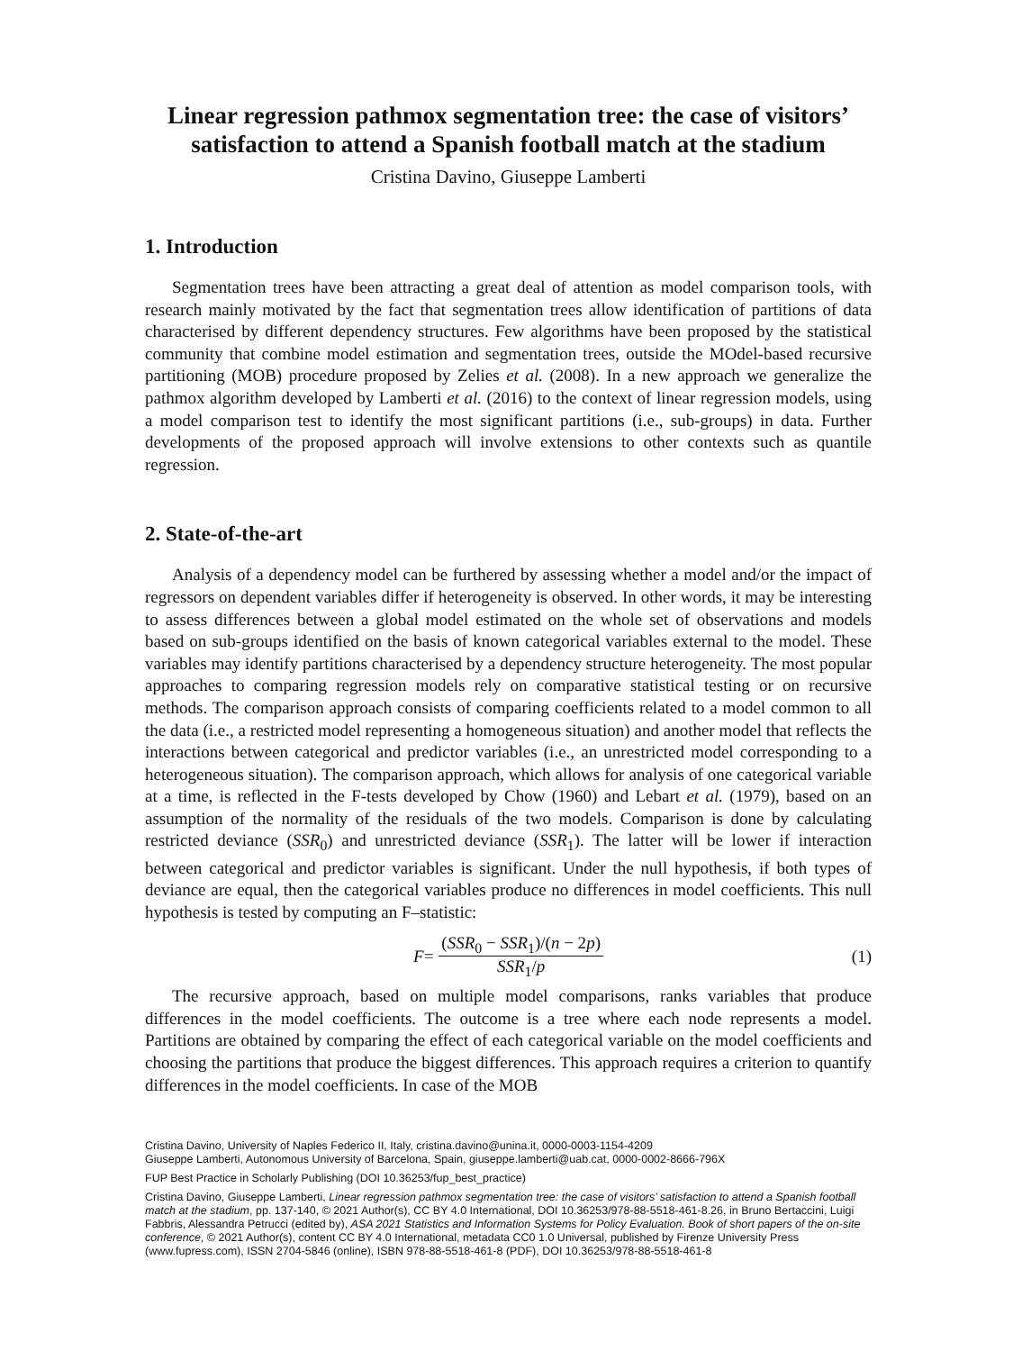Linear regression pathmox segmentation tree: the case of visitors’ satisfaction to attend a Spanish football match at the stadium
Cristina Davino, Giuseppe Lamberti
1. Introduction
Segmentation trees have been attracting a great deal of attention as model comparison tools, with research mainly motivated by the fact that segmentation trees allow identification of partitions of data characterised by different dependency structures. Few algorithms have been proposed by the statistical community that combine model estimation and segmentation trees, outside the MOdel-based recursive partitioning (MOB) procedure proposed by Zelies et al. (2008). In a new approach we generalize the pathmox algorithm developed by Lamberti et al. (2016) to the context of linear regression models, using a model comparison test to identify the most significant partitions (i.e., sub-groups) in data. Further developments of the proposed approach will involve extensions to other contexts such as quantile regression.
2. State-of-the-art
Analysis of a dependency model can be furthered by assessing whether a model and/or the impact of regressors on dependent variables differ if heterogeneity is observed. In other words, it may be interesting to assess differences between a global model estimated on the whole set of observations and models based on sub-groups identified on the basis of known categorical variables external to the model. These variables may identify partitions characterised by a dependency structure heterogeneity. The most popular approaches to comparing regression models rely on comparative statistical testing or on recursive methods. The comparison approach consists of comparing coefficients related to a model common to all the data (i.e., a restricted model representing a homogeneous situation) and another model that reflects the interactions between categorical and predictor variables (i.e., an unrestricted model corresponding to a heterogeneous situation). The comparison approach, which allows for analysis of one categorical variable at a time, is reflected in the F-tests developed by Chow (1960) and Lebart et al. (1979), based on an assumption of the normality of the residuals of the two models. Comparison is done by calculating restricted deviance (SSR<sub>0</sub>) and unrestricted deviance (SSR<sub>1</sub>). The latter will be lower if interaction between categorical and predictor variables is significant. Under the null hypothesis, if both types of deviance are equal, then the categorical variables produce no differences in model coefficients. This null hypothesis is tested by computing an F–statistic:
F = (SSR<sub>0</sub> − SSR<sub>1</sub>)/(n − 2p) SSR<sub>1</sub>/p (1)
The recursive approach, based on multiple model comparisons, ranks variables that produce differences in the model coefficients. The outcome is a tree where each node represents a model. Partitions are obtained by comparing the effect of each categorical variable on the model coefficients and choosing the partitions that produce the biggest differences. This approach requires a criterion to quantify differences in the model coefficients. In case of the MOB
Cristina Davino, University of Naples Federico II, Italy, cristina.davino@unina.it, 0000-0003-1154-4209
Giuseppe Lamberti, Autonomous University of Barcelona, Spain, giuseppe.lamberti@uab.cat, 0000-0002-8666-796X
FUP Best Practice in Scholarly Publishing (DOI 10.36253/fup_best_practice)
Cristina Davino, Giuseppe Lamberti, Linear regression pathmox segmentation tree: the case of visitors’ satisfaction to attend a Spanish football match at the stadium, pp. 137-140, © 2021 Author(s), CC BY 4.0 International, DOI 10.36253/978-88-5518-461-8.26, in Bruno Bertaccini, Luigi Fabbris, Alessandra Petrucci (edited by), ASA 2021 Statistics and Information Systems for Policy Evaluation. Book of short papers of the on-site conference, © 2021 Author(s), content CC BY 4.0 International, metadata CC0 1.0 Universal, published by Firenze University Press (www.fupress.com), ISSN 2704-5846 (online), ISBN 978-88-5518-461-8 (PDF), DOI 10.36253/978-88-5518-461-8